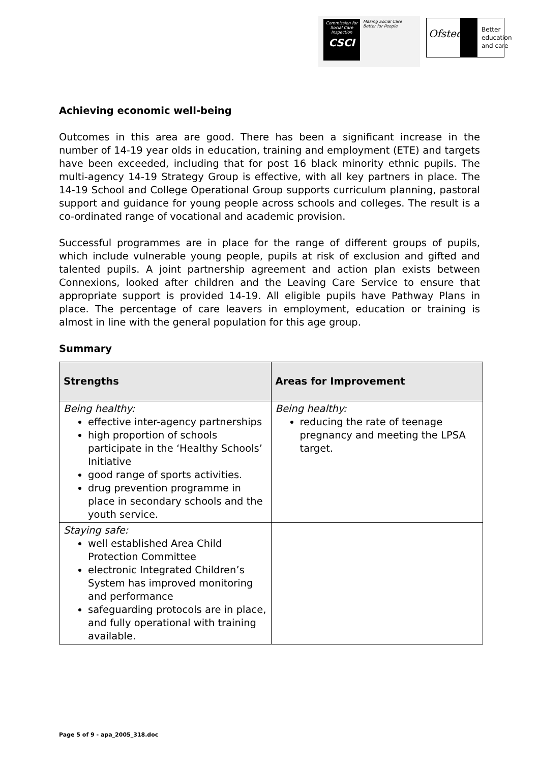Commission for Social Care Inspection
CSCI
Making Social Care
Better for People
Ofsted
Better
education
and care
Achieving economic well-being
Outcomes in this area are good. There has been a significant increase in the number of 14-19 year olds in education, training and employment (ETE) and targets have been exceeded, including that for post 16 black minority ethnic pupils. The multi-agency 14-19 Strategy Group is effective, with all key partners in place. The 14-19 School and College Operational Group supports curriculum planning, pastoral support and guidance for young people across schools and colleges. The result is a co-ordinated range of vocational and academic provision.
Successful programmes are in place for the range of different groups of pupils, which include vulnerable young people, pupils at risk of exclusion and gifted and talented pupils. A joint partnership agreement and action plan exists between Connexions, looked after children and the Leaving Care Service to ensure that appropriate support is provided 14-19. All eligible pupils have Pathway Plans in place. The percentage of care leavers in employment, education or training is almost in line with the general population for this age group.
Summary
| Strengths | Areas for Improvement |
| --- | --- |
| Being healthy: effective inter-agency partnerships high proportion of schools participate in the ‘Healthy Schools’ Initiative good range of sports activities. drug prevention programme in place in secondary schools and the youth service. | Being healthy: reducing the rate of teenage pregnancy and meeting the LPSA target. |
| Staying safe: well established Area Child Protection Committee electronic Integrated Children’s System has improved monitoring and performance safeguarding protocols are in place, and fully operational with training available. | |
Page 5 of 9 - apa_2005_318.doc